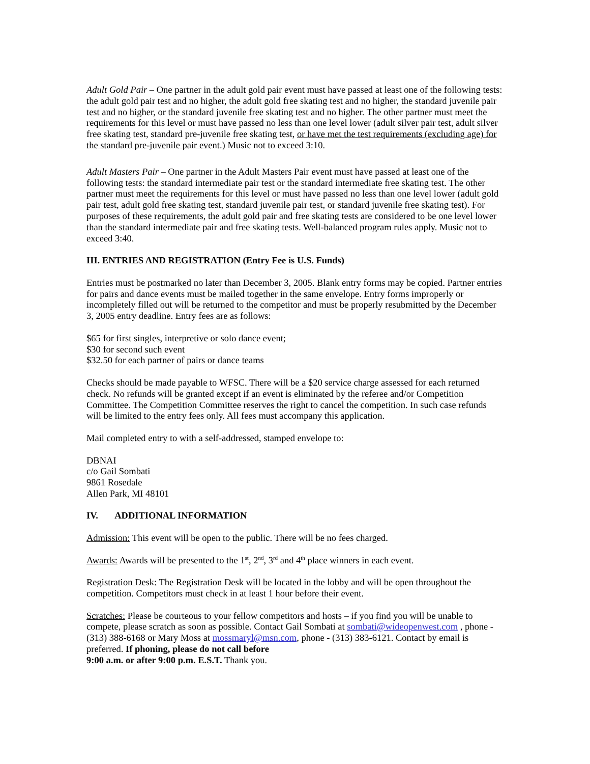Adult Gold Pair – One partner in the adult gold pair event must have passed at least one of the following tests: the adult gold pair test and no higher, the adult gold free skating test and no higher, the standard juvenile pair test and no higher, or the standard juvenile free skating test and no higher. The other partner must meet the requirements for this level or must have passed no less than one level lower (adult silver pair test, adult silver free skating test, standard pre-juvenile free skating test, or have met the test requirements (excluding age) for the standard pre-juvenile pair event.) Music not to exceed 3:10.
Adult Masters Pair – One partner in the Adult Masters Pair event must have passed at least one of the following tests: the standard intermediate pair test or the standard intermediate free skating test. The other partner must meet the requirements for this level or must have passed no less than one level lower (adult gold pair test, adult gold free skating test, standard juvenile pair test, or standard juvenile free skating test). For purposes of these requirements, the adult gold pair and free skating tests are considered to be one level lower than the standard intermediate pair and free skating tests. Well-balanced program rules apply. Music not to exceed 3:40.
III. ENTRIES AND REGISTRATION (Entry Fee is U.S. Funds)
Entries must be postmarked no later than December 3, 2005. Blank entry forms may be copied. Partner entries for pairs and dance events must be mailed together in the same envelope. Entry forms improperly or incompletely filled out will be returned to the competitor and must be properly resubmitted by the December 3, 2005 entry deadline. Entry fees are as follows:
$65 for first singles, interpretive or solo dance event;
$30 for second such event
$32.50 for each partner of pairs or dance teams
Checks should be made payable to WFSC. There will be a $20 service charge assessed for each returned check. No refunds will be granted except if an event is eliminated by the referee and/or Competition Committee. The Competition Committee reserves the right to cancel the competition. In such case refunds will be limited to the entry fees only. All fees must accompany this application.
Mail completed entry to with a self-addressed, stamped envelope to:
DBNAI
c/o Gail Sombati
9861 Rosedale
Allen Park, MI 48101
IV. ADDITIONAL INFORMATION
Admission: This event will be open to the public. There will be no fees charged.
Awards: Awards will be presented to the 1<sup>st</sup>, 2<sup>nd</sup>, 3<sup>rd</sup> and 4<sup>th</sup> place winners in each event.
Registration Desk: The Registration Desk will be located in the lobby and will be open throughout the competition. Competitors must check in at least 1 hour before their event.
Scratches: Please be courteous to your fellow competitors and hosts – if you find you will be unable to compete, please scratch as soon as possible. Contact Gail Sombati at sombati@wideopenwest.com , phone -(313) 388-6168 or Mary Moss at mossmaryl@msn.com, phone - (313) 383-6121. Contact by email is preferred. If phoning, please do not call before
9:00 a.m. or after 9:00 p.m. E.S.T. Thank you.